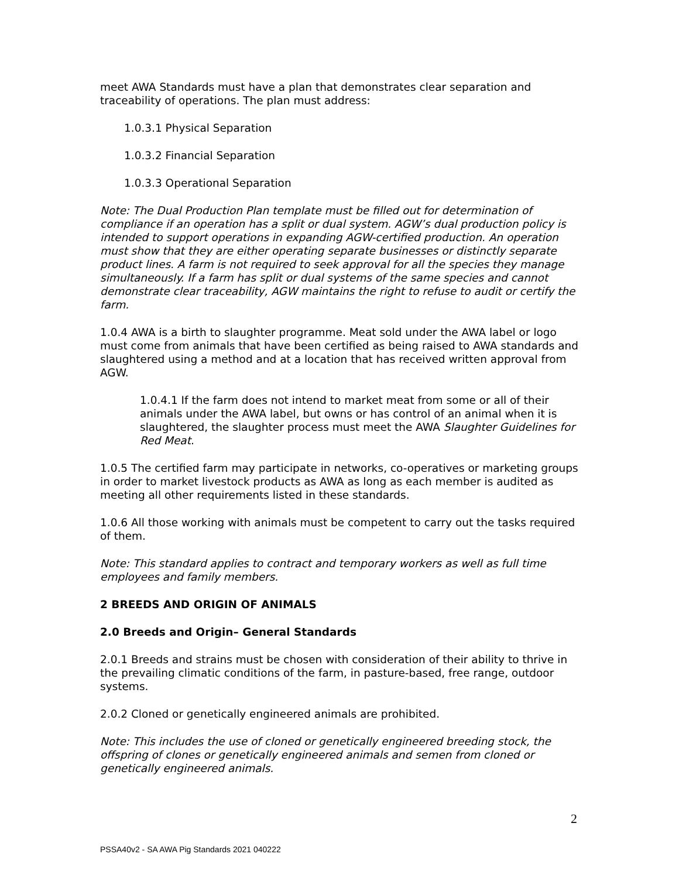meet AWA Standards must have a plan that demonstrates clear separation and traceability of operations. The plan must address:
1.0.3.1 Physical Separation
1.0.3.2 Financial Separation
1.0.3.3 Operational Separation
Note: The Dual Production Plan template must be filled out for determination of compliance if an operation has a split or dual system. AGW’s dual production policy is intended to support operations in expanding AGW-certified production. An operation must show that they are either operating separate businesses or distinctly separate product lines. A farm is not required to seek approval for all the species they manage simultaneously. If a farm has split or dual systems of the same species and cannot demonstrate clear traceability, AGW maintains the right to refuse to audit or certify the farm.
1.0.4 AWA is a birth to slaughter programme. Meat sold under the AWA label or logo must come from animals that have been certified as being raised to AWA standards and slaughtered using a method and at a location that has received written approval from AGW.
1.0.4.1 If the farm does not intend to market meat from some or all of their animals under the AWA label, but owns or has control of an animal when it is slaughtered, the slaughter process must meet the AWA Slaughter Guidelines for Red Meat.
1.0.5 The certified farm may participate in networks, co-operatives or marketing groups in order to market livestock products as AWA as long as each member is audited as meeting all other requirements listed in these standards.
1.0.6 All those working with animals must be competent to carry out the tasks required of them.
Note: This standard applies to contract and temporary workers as well as full time employees and family members.
2 BREEDS AND ORIGIN OF ANIMALS
2.0 Breeds and Origin– General Standards
2.0.1 Breeds and strains must be chosen with consideration of their ability to thrive in the prevailing climatic conditions of the farm, in pasture-based, free range, outdoor systems.
2.0.2 Cloned or genetically engineered animals are prohibited.
Note: This includes the use of cloned or genetically engineered breeding stock, the offspring of clones or genetically engineered animals and semen from cloned or genetically engineered animals.
2
PSSA40v2 - SA AWA Pig Standards 2021 040222